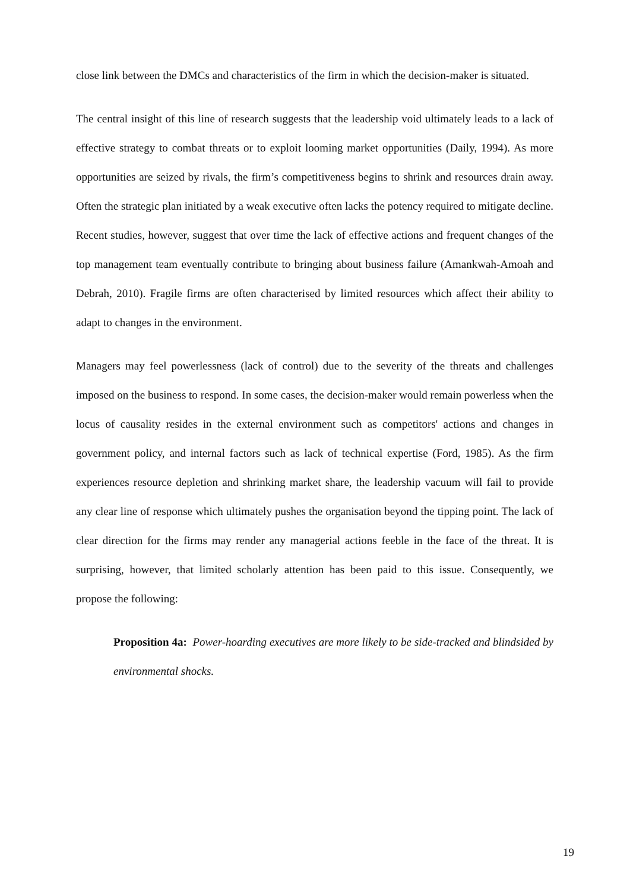close link between the DMCs and characteristics of the firm in which the decision-maker is situated.
The central insight of this line of research suggests that the leadership void ultimately leads to a lack of effective strategy to combat threats or to exploit looming market opportunities (Daily, 1994). As more opportunities are seized by rivals, the firm’s competitiveness begins to shrink and resources drain away. Often the strategic plan initiated by a weak executive often lacks the potency required to mitigate decline. Recent studies, however, suggest that over time the lack of effective actions and frequent changes of the top management team eventually contribute to bringing about business failure (Amankwah-Amoah and Debrah, 2010). Fragile firms are often characterised by limited resources which affect their ability to adapt to changes in the environment.
Managers may feel powerlessness (lack of control) due to the severity of the threats and challenges imposed on the business to respond. In some cases, the decision-maker would remain powerless when the locus of causality resides in the external environment such as competitors' actions and changes in government policy, and internal factors such as lack of technical expertise (Ford, 1985). As the firm experiences resource depletion and shrinking market share, the leadership vacuum will fail to provide any clear line of response which ultimately pushes the organisation beyond the tipping point. The lack of clear direction for the firms may render any managerial actions feeble in the face of the threat. It is surprising, however, that limited scholarly attention has been paid to this issue. Consequently, we propose the following:
Proposition 4a: Power-hoarding executives are more likely to be side-tracked and blindsided by environmental shocks.
19